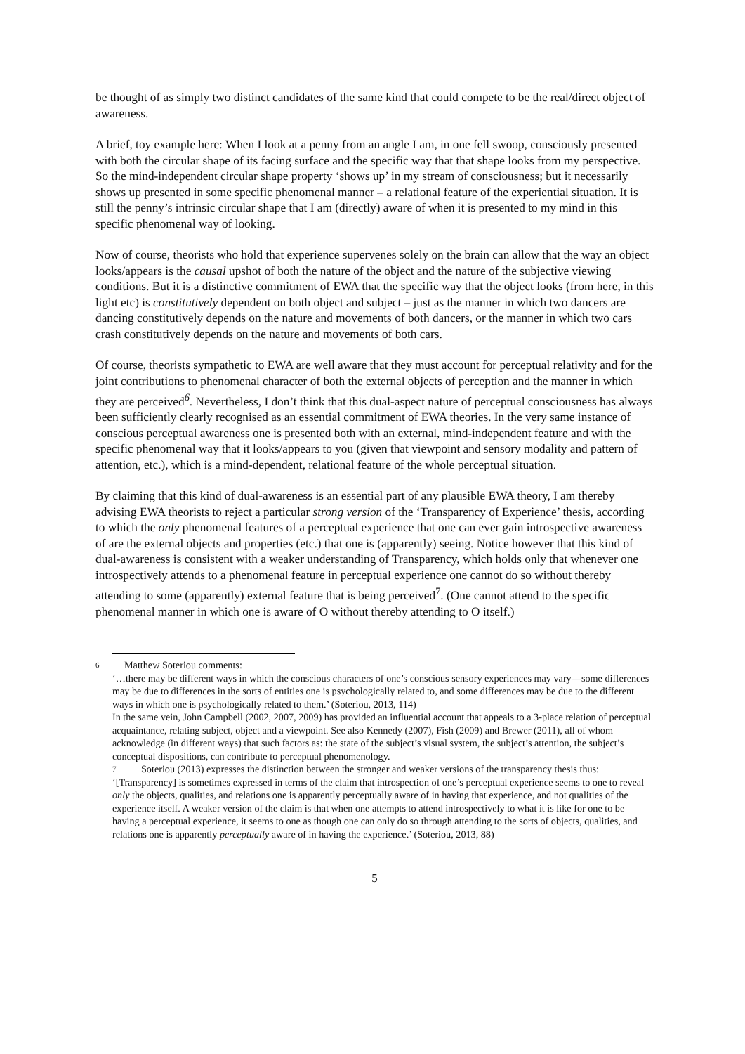be thought of as simply two distinct candidates of the same kind that could compete to be the real/direct object of awareness.
A brief, toy example here: When I look at a penny from an angle I am, in one fell swoop, consciously presented with both the circular shape of its facing surface and the specific way that that shape looks from my perspective. So the mind-independent circular shape property ‘shows up’ in my stream of consciousness; but it necessarily shows up presented in some specific phenomenal manner – a relational feature of the experiential situation. It is still the penny’s intrinsic circular shape that I am (directly) aware of when it is presented to my mind in this specific phenomenal way of looking.
Now of course, theorists who hold that experience supervenes solely on the brain can allow that the way an object looks/appears is the causal upshot of both the nature of the object and the nature of the subjective viewing conditions. But it is a distinctive commitment of EWA that the specific way that the object looks (from here, in this light etc) is constitutively dependent on both object and subject – just as the manner in which two dancers are dancing constitutively depends on the nature and movements of both dancers, or the manner in which two cars crash constitutively depends on the nature and movements of both cars.
Of course, theorists sympathetic to EWA are well aware that they must account for perceptual relativity and for the joint contributions to phenomenal character of both the external objects of perception and the manner in which they are perceived<sup>6</sup>. Nevertheless, I don’t think that this dual-aspect nature of perceptual consciousness has always been sufficiently clearly recognised as an essential commitment of EWA theories. In the very same instance of conscious perceptual awareness one is presented both with an external, mind-independent feature and with the specific phenomenal way that it looks/appears to you (given that viewpoint and sensory modality and pattern of attention, etc.), which is a mind-dependent, relational feature of the whole perceptual situation.
By claiming that this kind of dual-awareness is an essential part of any plausible EWA theory, I am thereby advising EWA theorists to reject a particular strong version of the ‘Transparency of Experience’ thesis, according to which the only phenomenal features of a perceptual experience that one can ever gain introspective awareness of are the external objects and properties (etc.) that one is (apparently) seeing. Notice however that this kind of dual-awareness is consistent with a weaker understanding of Transparency, which holds only that whenever one introspectively attends to a phenomenal feature in perceptual experience one cannot do so without thereby attending to some (apparently) external feature that is being perceived<sup>7</sup>. (One cannot attend to the specific phenomenal manner in which one is aware of O without thereby attending to O itself.)
6 Matthew Soteriou comments:
‘…there may be different ways in which the conscious characters of one’s conscious sensory experiences may vary—some differences may be due to differences in the sorts of entities one is psychologically related to, and some differences may be due to the different ways in which one is psychologically related to them.’ (Soteriou, 2013, 114)
In the same vein, John Campbell (2002, 2007, 2009) has provided an influential account that appeals to a 3-place relation of perceptual acquaintance, relating subject, object and a viewpoint. See also Kennedy (2007), Fish (2009) and Brewer (2011), all of whom acknowledge (in different ways) that such factors as: the state of the subject’s visual system, the subject’s attention, the subject’s conceptual dispositions, can contribute to perceptual phenomenology.
7 Soteriou (2013) expresses the distinction between the stronger and weaker versions of the transparency thesis thus: ‘[Transparency] is sometimes expressed in terms of the claim that introspection of one’s perceptual experience seems to one to reveal only the objects, qualities, and relations one is apparently perceptually aware of in having that experience, and not qualities of the experience itself. A weaker version of the claim is that when one attempts to attend introspectively to what it is like for one to be having a perceptual experience, it seems to one as though one can only do so through attending to the sorts of objects, qualities, and relations one is apparently perceptually aware of in having the experience.’ (Soteriou, 2013, 88)
5